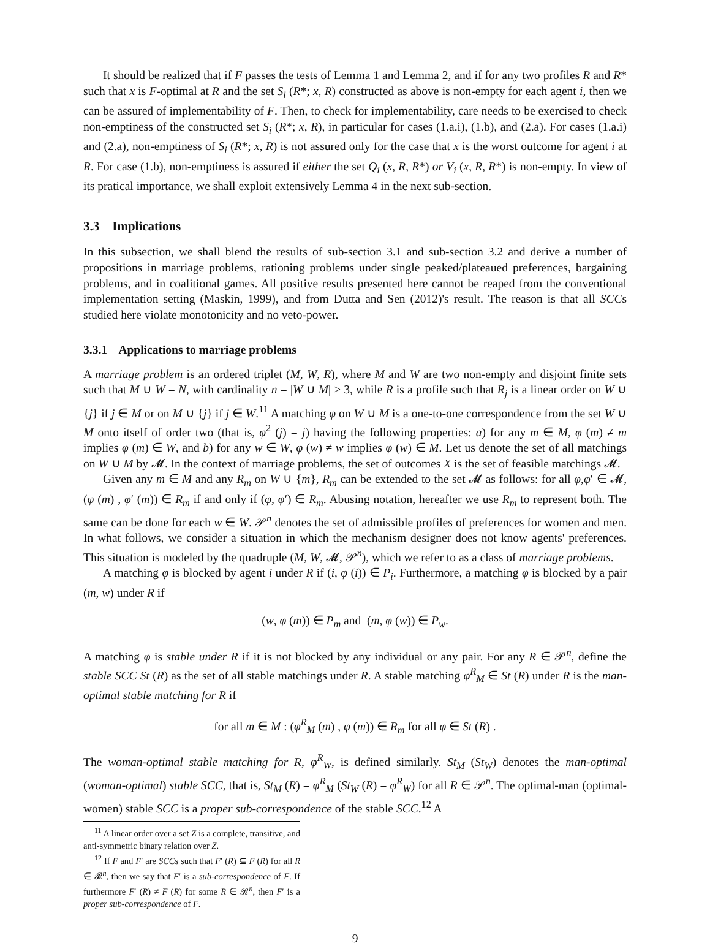It should be realized that if F passes the tests of Lemma 1 and Lemma 2, and if for any two profiles R and R* such that x is F-optimal at R and the set S<sub>i</sub> (R*; x, R) constructed as above is non-empty for each agent i, then we can be assured of implementability of F. Then, to check for implementability, care needs to be exercised to check non-emptiness of the constructed set S<sub>i</sub> (R*; x, R), in particular for cases (1.a.i), (1.b), and (2.a). For cases (1.a.i) and (2.a), non-emptiness of S<sub>i</sub> (R*; x, R) is not assured only for the case that x is the worst outcome for agent i at R. For case (1.b), non-emptiness is assured if either the set Q<sub>i</sub> (x, R, R*) or V<sub>i</sub> (x, R, R*) is non-empty. In view of its pratical importance, we shall exploit extensively Lemma 4 in the next sub-section.
3.3 Implications
In this subsection, we shall blend the results of sub-section 3.1 and sub-section 3.2 and derive a number of propositions in marriage problems, rationing problems under single peaked/plateaued preferences, bargaining problems, and in coalitional games. All positive results presented here cannot be reaped from the conventional implementation setting (Maskin, 1999), and from Dutta and Sen (2012)'s result. The reason is that all SCCs studied here violate monotonicity and no veto-power.
3.3.1 Applications to marriage problems
A marriage problem is an ordered triplet (M, W, R), where M and W are two non-empty and disjoint finite sets such that M ∪ W = N, with cardinality n = |W ∪ M| ≥ 3, while R is a profile such that R<sub>j</sub> is a linear order on W ∪ {j} if j ∈ M or on M ∪ {j} if j ∈ W.<sup>11</sup> A matching φ on W ∪ M is a one-to-one correspondence from the set W ∪ M onto itself of order two (that is, φ<sup>2</sup> (j) = j) having the following properties: a) for any m ∈ M, φ (m) ≠ m implies φ (m) ∈ W, and b) for any w ∈ W, φ (w) ≠ w implies φ (w) ∈ M. Let us denote the set of all matchings on W ∪ M by 𝓜. In the context of marriage problems, the set of outcomes X is the set of feasible matchings 𝓜.
Given any m ∈ M and any R<sub>m</sub> on W ∪ {m}, R<sub>m</sub> can be extended to the set 𝓜 as follows: for all φ,φ′ ∈ 𝓜, (φ (m) , φ′ (m)) ∈ R<sub>m</sub> if and only if (φ, φ′) ∈ R<sub>m</sub>. Abusing notation, hereafter we use R<sub>m</sub> to represent both. The same can be done for each w ∈ W. 𝒫<sup>n</sup> denotes the set of admissible profiles of preferences for women and men. In what follows, we consider a situation in which the mechanism designer does not know agents' preferences. This situation is modeled by the quadruple (M, W, 𝓜, 𝒫<sup>n</sup>), which we refer to as a class of marriage problems.
A matching φ is blocked by agent i under R if (i, φ (i)) ∈ P<sub>i</sub>. Furthermore, a matching φ is blocked by a pair (m, w) under R if
(w, φ (m)) ∈ P<sub>m</sub> and (m, φ (w)) ∈ P<sub>w</sub>.
A matching φ is stable under R if it is not blocked by any individual or any pair. For any R ∈ 𝒫<sup>n</sup>, define the stable SCC St (R) as the set of all stable matchings under R. A stable matching φ<sup>R</sup><sub>M</sub> ∈ St (R) under R is the man-optimal stable matching for R if
for all m ∈ M : (φ<sup>R</sup><sub>M</sub> (m) , φ (m)) ∈ R<sub>m</sub> for all φ ∈ St (R) .
The woman-optimal stable matching for R, φ<sup>R</sup><sub>W</sub>, is defined similarly. St<sub>M</sub> (St<sub>W</sub>) denotes the man-optimal (woman-optimal) stable SCC, that is, St<sub>M</sub> (R) = φ<sup>R</sup><sub>M</sub> (St<sub>W</sub> (R) = φ<sup>R</sup><sub>W</sub>) for all R ∈ 𝒫<sup>n</sup>. The optimal-man (optimal-women) stable SCC is a proper sub-correspondence of the stable SCC.<sup>12</sup> A
<sup>11</sup> A linear order over a set Z is a complete, transitive, and anti-symmetric binary relation over Z.
<sup>12</sup> If F and F′ are SCCs such that F′ (R) ⊆ F (R) for all R ∈ 𝓡<sup>n</sup>, then we say that F′ is a sub-correspondence of F. If furthermore F′ (R) ≠ F (R) for some R ∈ 𝓡<sup>n</sup>, then F′ is a proper sub-correspondence of F.
9